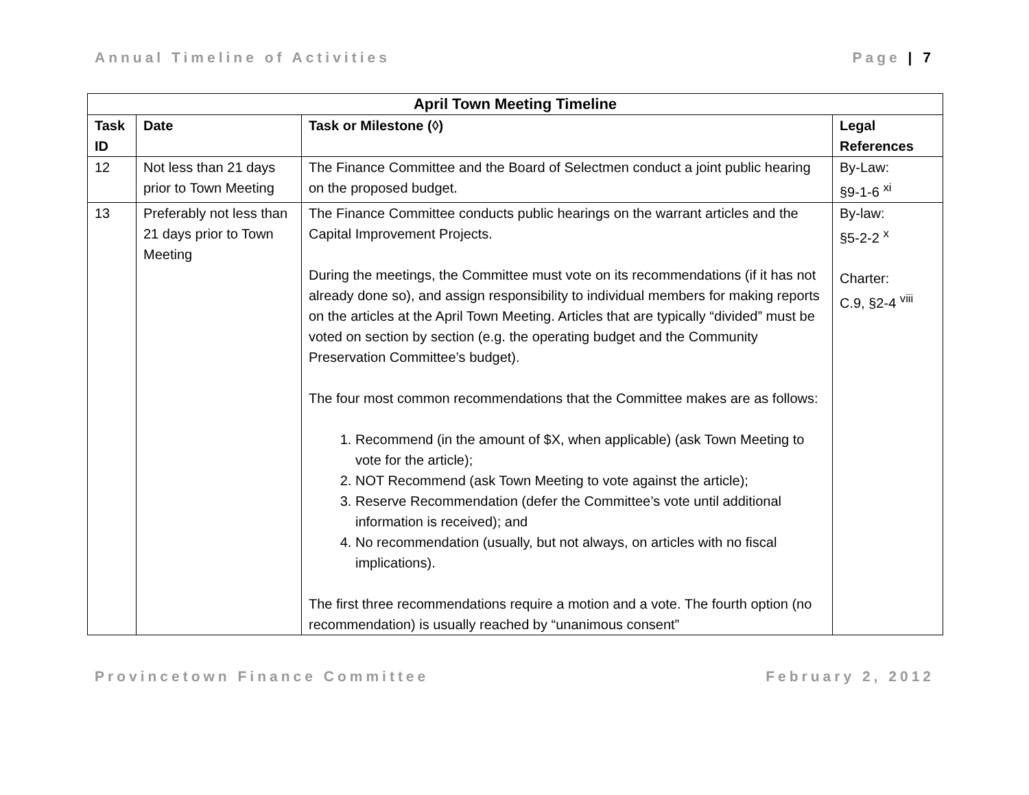Annual Timeline of Activities Page | 7
| April Town Meeting Timeline | | | |
| --- | --- | --- | --- |
| Task ID | Date | Task or Milestone (◊) | Legal References |
| 12 | Not less than 21 days prior to Town Meeting | The Finance Committee and the Board of Selectmen conduct a joint public hearing on the proposed budget. | By-Law: §9-1-6 <sup>xi</sup> |
| 13 | Preferably not less than 21 days prior to Town Meeting | The Finance Committee conducts public hearings on the warrant articles and the Capital Improvement Projects. During the meetings, the Committee must vote on its recommendations (if it has not already done so), and assign responsibility to individual members for making reports on the articles at the April Town Meeting. Articles that are typically “divided” must be voted on section by section (e.g. the operating budget and the Community Preservation Committee’s budget). The four most common recommendations that the Committee makes are as follows: 1. Recommend (in the amount of $X, when applicable) (ask Town Meeting to vote for the article); 2. NOT Recommend (ask Town Meeting to vote against the article); 3. Reserve Recommendation (defer the Committee’s vote until additional information is received); and 4. No recommendation (usually, but not always, on articles with no fiscal implications). The first three recommendations require a motion and a vote. The fourth option (no recommendation) is usually reached by “unanimous consent” | By-law: §5-2-2 <sup>x</sup> Charter: C.9, §2-4 <sup>viii</sup> |
Provincetown Finance Committee February 2, 2012